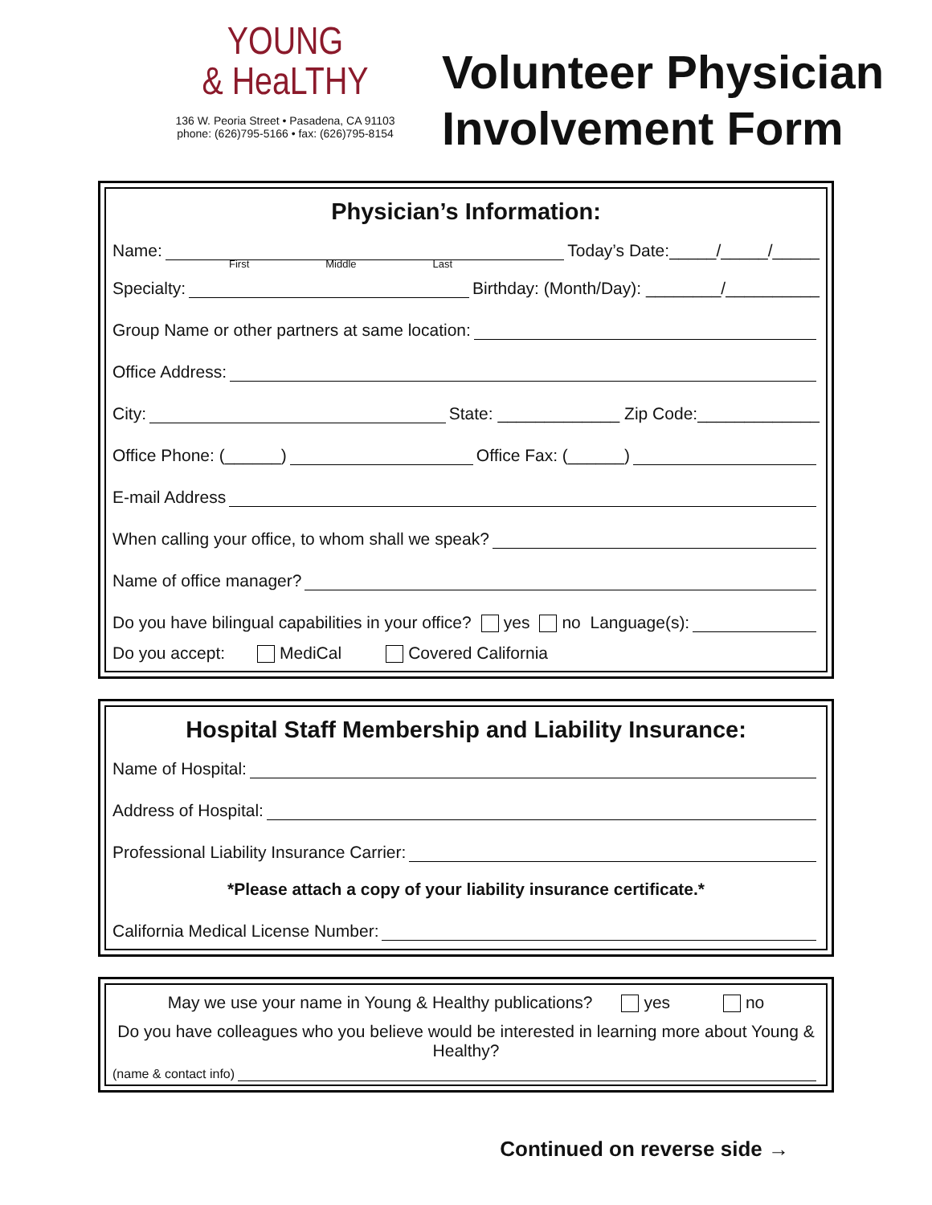YOUNG
& HeaLTHY
136 W. Peoria Street • Pasadena, CA 91103
phone: (626)795-5166 • fax: (626)795-8154
Volunteer Physician
Involvement Form
Physician’s Information:
Name: Today’s Date:_____/_____/_____
First Middle Last
Specialty: Birthday: (Month/Day): ________/__________
Group Name or other partners at same location:
Office Address:
City: State: _____________ Zip Code:_____________
Office Phone: (______) Office Fax: (______)
E-mail Address
When calling your office, to whom shall we speak?
Name of office manager?
Do you have bilingual capabilities in your office? yes no Language(s):
Do you accept: MediCal Covered California
Hospital Staff Membership and Liability Insurance:
Name of Hospital:
Address of Hospital:
Professional Liability Insurance Carrier:
*Please attach a copy of your liability insurance certificate.*
California Medical License Number:
May we use your name in Young & Healthy publications? yes no
Do you have colleagues who you believe would be interested in learning more about Young & Healthy?
(name & contact info)
Continued on reverse side →